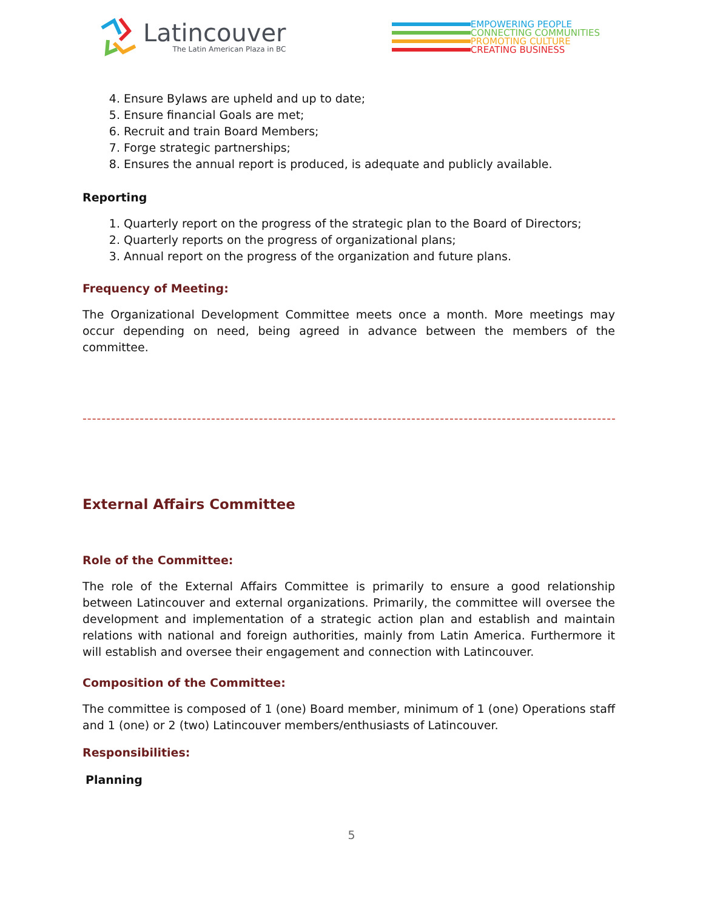Latincouver
The Latin American Plaza in BC
EMPOWERING PEOPLE
CONNECTING COMMUNITIES
PROMOTING CULTURE
CREATING BUSINESS
4. Ensure Bylaws are upheld and up to date;
5. Ensure financial Goals are met;
6. Recruit and train Board Members;
7. Forge strategic partnerships;
8. Ensures the annual report is produced, is adequate and publicly available.
Reporting
1. Quarterly report on the progress of the strategic plan to the Board of Directors;
2. Quarterly reports on the progress of organizational plans;
3. Annual report on the progress of the organization and future plans.
Frequency of Meeting:
The Organizational Development Committee meets once a month. More meetings may occur depending on need, being agreed in advance between the members of the committee.
-----------------------------------------------------------------------------------------------------------------
External Affairs Committee
Role of the Committee:
The role of the External Affairs Committee is primarily to ensure a good relationship between Latincouver and external organizations. Primarily, the committee will oversee the development and implementation of a strategic action plan and establish and maintain relations with national and foreign authorities, mainly from Latin America. Furthermore it will establish and oversee their engagement and connection with Latincouver.
Composition of the Committee:
The committee is composed of 1 (one) Board member, minimum of 1 (one) Operations staff and 1 (one) or 2 (two) Latincouver members/enthusiasts of Latincouver.
Responsibilities:
Planning
5